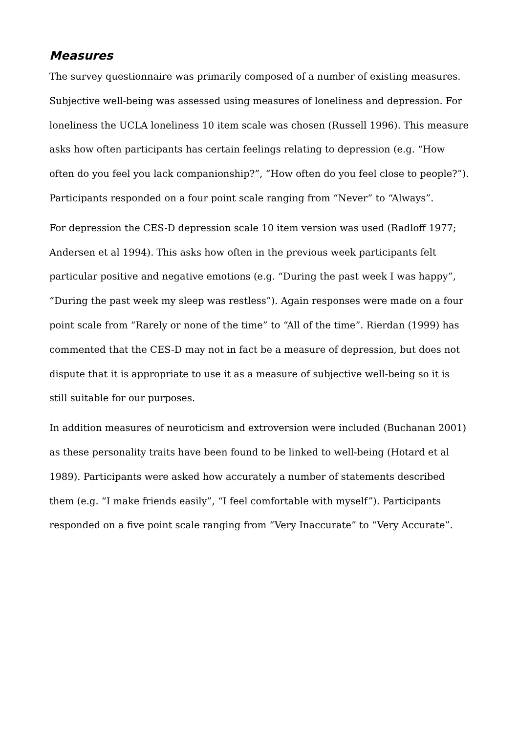Measures
The survey questionnaire was primarily composed of a number of existing measures. Subjective well-being was assessed using measures of loneliness and depression. For loneliness the UCLA loneliness 10 item scale was chosen (Russell 1996). This measure asks how often participants has certain feelings relating to depression (e.g. “How often do you feel you lack companionship?”, “How often do you feel close to people?”). Participants responded on a four point scale ranging from “Never” to “Always”.
For depression the CES-D depression scale 10 item version was used (Radloff 1977; Andersen et al 1994). This asks how often in the previous week participants felt particular positive and negative emotions (e.g. “During the past week I was happy”, “During the past week my sleep was restless”). Again responses were made on a four point scale from “Rarely or none of the time” to “All of the time”. Rierdan (1999) has commented that the CES-D may not in fact be a measure of depression, but does not dispute that it is appropriate to use it as a measure of subjective well-being so it is still suitable for our purposes.
In addition measures of neuroticism and extroversion were included (Buchanan 2001) as these personality traits have been found to be linked to well-being (Hotard et al 1989). Participants were asked how accurately a number of statements described them (e.g. “I make friends easily”, “I feel comfortable with myself”). Participants responded on a five point scale ranging from “Very Inaccurate” to “Very Accurate”.